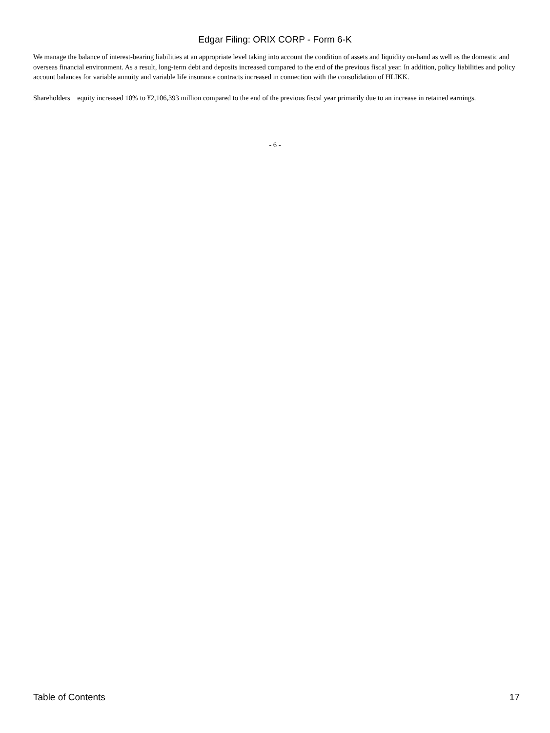Edgar Filing: ORIX CORP - Form 6-K
We manage the balance of interest-bearing liabilities at an appropriate level taking into account the condition of assets and liquidity on-hand as well as the domestic and overseas financial environment. As a result, long-term debt and deposits increased compared to the end of the previous fiscal year. In addition, policy liabilities and policy account balances for variable annuity and variable life insurance contracts increased in connection with the consolidation of HLIKK.
Shareholders equity increased 10% to ¥2,106,393 million compared to the end of the previous fiscal year primarily due to an increase in retained earnings.
- 6 -
Table of Contents 17